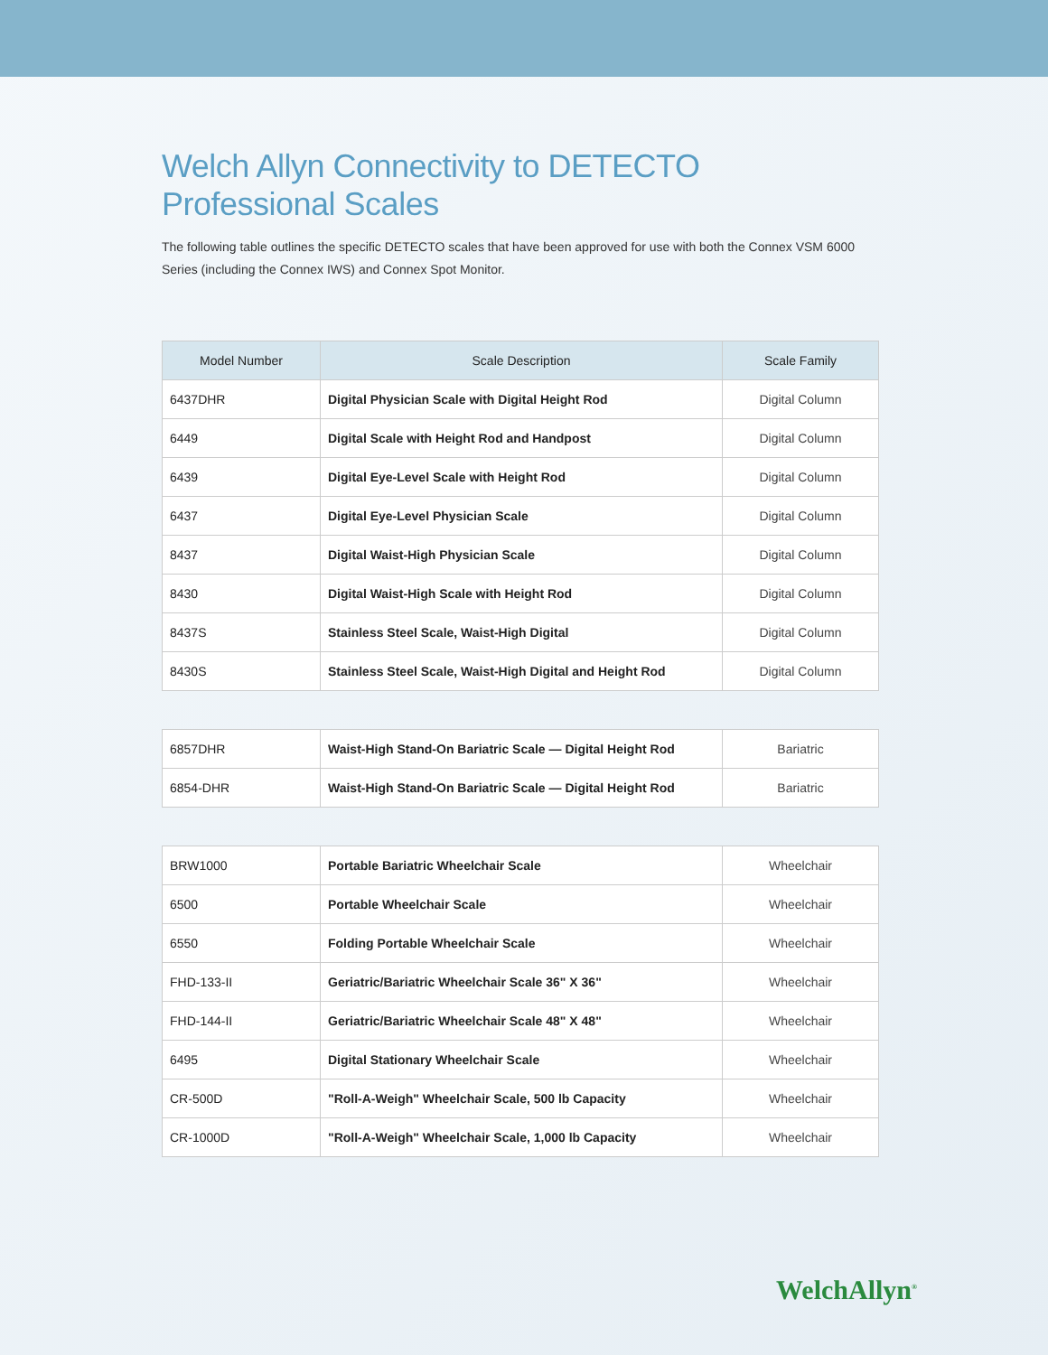Welch Allyn Connectivity to DETECTO Professional Scales
The following table outlines the specific DETECTO scales that have been approved for use with both the Connex VSM 6000 Series (including the Connex IWS) and Connex Spot Monitor.
| Model Number | Scale Description | Scale Family |
| --- | --- | --- |
| 6437DHR | Digital Physician Scale with Digital Height Rod | Digital Column |
| 6449 | Digital Scale with Height Rod and Handpost | Digital Column |
| 6439 | Digital Eye-Level Scale with Height Rod | Digital Column |
| 6437 | Digital Eye-Level Physician Scale | Digital Column |
| 8437 | Digital Waist-High Physician Scale | Digital Column |
| 8430 | Digital Waist-High Scale with Height Rod | Digital Column |
| 8437S | Stainless Steel Scale, Waist-High Digital | Digital Column |
| 8430S | Stainless Steel Scale, Waist-High Digital and Height Rod | Digital Column |
| 6857DHR | Waist-High Stand-On Bariatric Scale — Digital Height Rod | Bariatric |
| 6854-DHR | Waist-High Stand-On Bariatric Scale — Digital Height Rod | Bariatric |
| BRW1000 | Portable Bariatric Wheelchair Scale | Wheelchair |
| 6500 | Portable Wheelchair Scale | Wheelchair |
| 6550 | Folding Portable Wheelchair Scale | Wheelchair |
| FHD-133-II | Geriatric/Bariatric Wheelchair Scale 36" X 36" | Wheelchair |
| FHD-144-II | Geriatric/Bariatric Wheelchair Scale 48" X 48" | Wheelchair |
| 6495 | Digital Stationary Wheelchair Scale | Wheelchair |
| CR-500D | "Roll-A-Weigh" Wheelchair Scale, 500 lb Capacity | Wheelchair |
| CR-1000D | "Roll-A-Weigh" Wheelchair Scale, 1,000 lb Capacity | Wheelchair |
WelchAllyn<sup>®</sup>